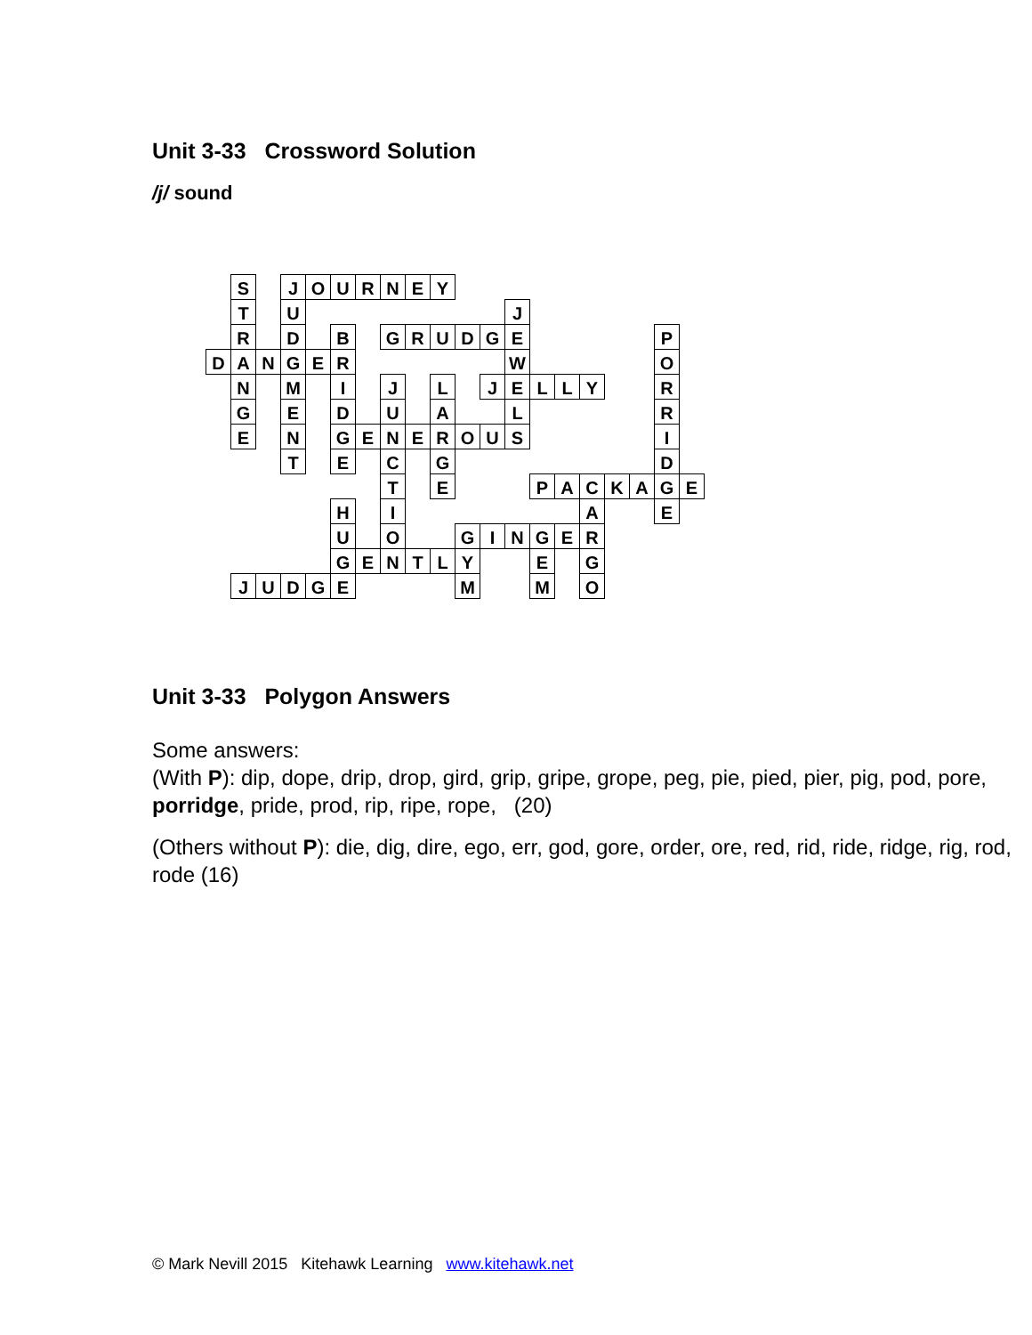Unit 3-33 Crossword Solution
/j/ sound
| | S | | J | O | U | R | N | E | Y | | | | | | | | | | |
| | T | | U | | | | | | | | | J | | | | | | | |
| | R | | D | | B | | G | R | U | D | G | E | | | | | | P | |
| D | A | N | G | E | R | | | | | | | W | | | | | | O | |
| | N | | M | | I | | J | | L | | J | E | L | L | Y | | | R | |
| | G | | E | | D | | U | | A | | | L | | | | | | R | |
| | E | | N | | G | E | N | E | R | O | U | S | | | | | | I | |
| | | | T | | E | | C | | G | | | | | | | | | D | |
| | | | | | | | T | | E | | | | P | A | C | K | A | G | E |
| | | | | | H | | I | | | | | | | | A | | | E | |
| | | | | | U | | O | | | G | I | N | G | E | R | | | | |
| | | | | | G | E | N | T | L | Y | | | E | | G | | | | |
| | J | U | D | G | E | | | | | M | | | M | | O | | | | |
Unit 3-33 Polygon Answers
Some answers:
(With P): dip, dope, drip, drop, gird, grip, gripe, grope, peg, pie, pied, pier, pig, pod, pore, porridge, pride, prod, rip, ripe, rope, (20)
(Others without P): die, dig, dire, ego, err, god, gore, order, ore, red, rid, ride, ridge, rig, rod, rode (16)
© Mark Nevill 2015 Kitehawk Learning www.kitehawk.net